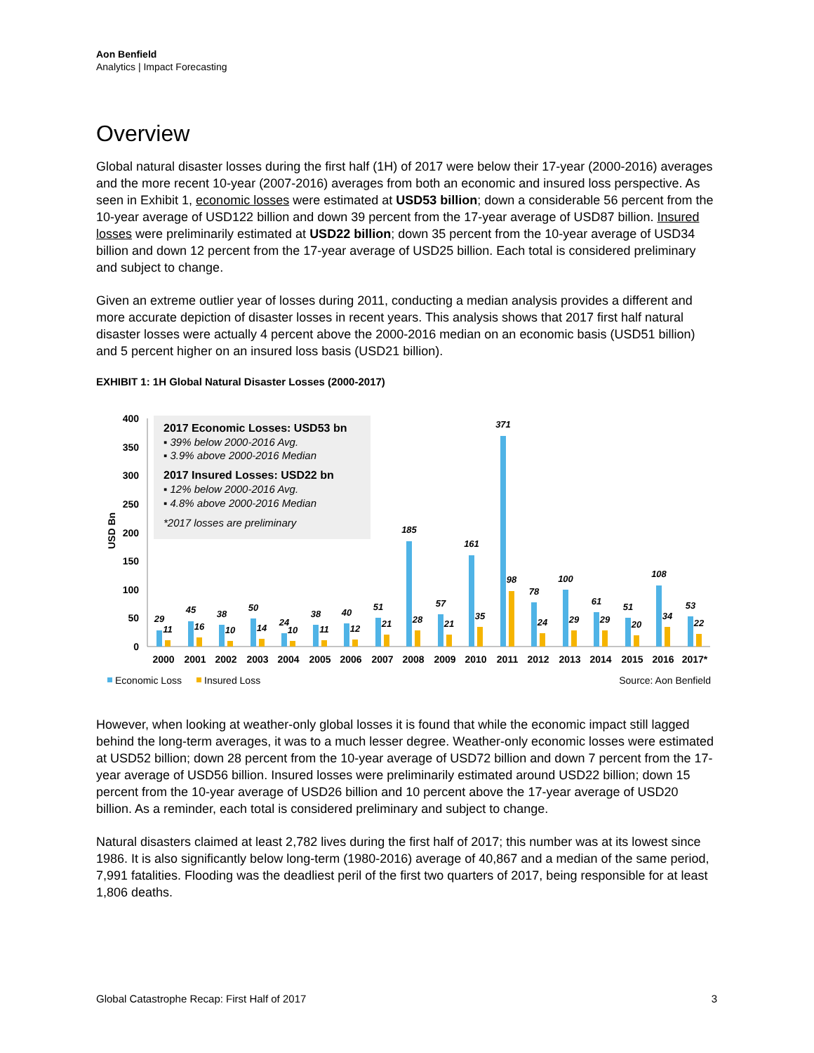Aon Benfield
Analytics | Impact Forecasting
Overview
Global natural disaster losses during the first half (1H) of 2017 were below their 17-year (2000-2016) averages and the more recent 10-year (2007-2016) averages from both an economic and insured loss perspective. As seen in Exhibit 1, economic losses were estimated at USD53 billion; down a considerable 56 percent from the 10-year average of USD122 billion and down 39 percent from the 17-year average of USD87 billion. Insured losses were preliminarily estimated at USD22 billion; down 35 percent from the 10-year average of USD34 billion and down 12 percent from the 17-year average of USD25 billion. Each total is considered preliminary and subject to change.
Given an extreme outlier year of losses during 2011, conducting a median analysis provides a different and more accurate depiction of disaster losses in recent years. This analysis shows that 2017 first half natural disaster losses were actually 4 percent above the 2000-2016 median on an economic basis (USD51 billion) and 5 percent higher on an insured loss basis (USD21 billion).
EXHIBIT 1: 1H Global Natural Disaster Losses (2000-2017)
2017 Economic Losses: USD53 bn
▪ 39% below 2000-2016 Avg.
▪ 3.9% above 2000-2016 Median
2017 Insured Losses: USD22 bn
▪ 12% below 2000-2016 Avg.
▪ 4.8% above 2000-2016 Median
*2017 losses are preliminary
0
50
100
150
200
250
300
350
400
USD Bn
2000
2001
2002
2003
2004
2005
2006
2007
2008
2009
2010
2011
2012
2013
2014
2015
2016
2017*
29
11
45
16
38
10
50
14
24
10
38
11
40
12
51
21
185
28
57
21
161
35
371
98
78
24
100
29
61
29
51
20
108
34
53
22
Economic Loss
Insured Loss
Source: Aon Benfield
However, when looking at weather-only global losses it is found that while the economic impact still lagged behind the long-term averages, it was to a much lesser degree. Weather-only economic losses were estimated at USD52 billion; down 28 percent from the 10-year average of USD72 billion and down 7 percent from the 17-year average of USD56 billion. Insured losses were preliminarily estimated around USD22 billion; down 15 percent from the 10-year average of USD26 billion and 10 percent above the 17-year average of USD20 billion. As a reminder, each total is considered preliminary and subject to change.
Natural disasters claimed at least 2,782 lives during the first half of 2017; this number was at its lowest since 1986. It is also significantly below long-term (1980-2016) average of 40,867 and a median of the same period, 7,991 fatalities. Flooding was the deadliest peril of the first two quarters of 2017, being responsible for at least 1,806 deaths.
Global Catastrophe Recap: First Half of 2017 3